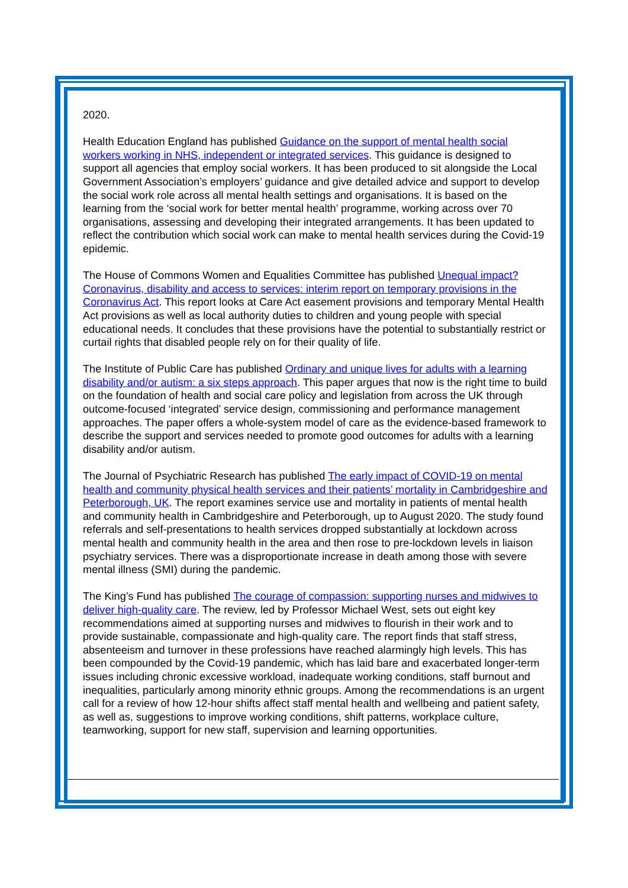2020.
Health Education England has published Guidance on the support of mental health social workers working in NHS, independent or integrated services. This guidance is designed to support all agencies that employ social workers. It has been produced to sit alongside the Local Government Association’s employers’ guidance and give detailed advice and support to develop the social work role across all mental health settings and organisations. It is based on the learning from the ‘social work for better mental health’ programme, working across over 70 organisations, assessing and developing their integrated arrangements. It has been updated to reflect the contribution which social work can make to mental health services during the Covid-19 epidemic.
The House of Commons Women and Equalities Committee has published Unequal impact? Coronavirus, disability and access to services: interim report on temporary provisions in the Coronavirus Act. This report looks at Care Act easement provisions and temporary Mental Health Act provisions as well as local authority duties to children and young people with special educational needs. It concludes that these provisions have the potential to substantially restrict or curtail rights that disabled people rely on for their quality of life.
The Institute of Public Care has published Ordinary and unique lives for adults with a learning disability and/or autism: a six steps approach. This paper argues that now is the right time to build on the foundation of health and social care policy and legislation from across the UK through outcome-focused ‘integrated’ service design, commissioning and performance management approaches. The paper offers a whole-system model of care as the evidence-based framework to describe the support and services needed to promote good outcomes for adults with a learning disability and/or autism.
The Journal of Psychiatric Research has published The early impact of COVID-19 on mental health and community physical health services and their patients’ mortality in Cambridgeshire and Peterborough, UK. The report examines service use and mortality in patients of mental health and community health in Cambridgeshire and Peterborough, up to August 2020. The study found referrals and self-presentations to health services dropped substantially at lockdown across mental health and community health in the area and then rose to pre-lockdown levels in liaison psychiatry services. There was a disproportionate increase in death among those with severe mental illness (SMI) during the pandemic.
The King’s Fund has published The courage of compassion: supporting nurses and midwives to deliver high-quality care. The review, led by Professor Michael West, sets out eight key recommendations aimed at supporting nurses and midwives to flourish in their work and to provide sustainable, compassionate and high-quality care. The report finds that staff stress, absenteeism and turnover in these professions have reached alarmingly high levels. This has been compounded by the Covid-19 pandemic, which has laid bare and exacerbated longer-term issues including chronic excessive workload, inadequate working conditions, staff burnout and inequalities, particularly among minority ethnic groups. Among the recommendations is an urgent call for a review of how 12-hour shifts affect staff mental health and wellbeing and patient safety, as well as, suggestions to improve working conditions, shift patterns, workplace culture, teamworking, support for new staff, supervision and learning opportunities.